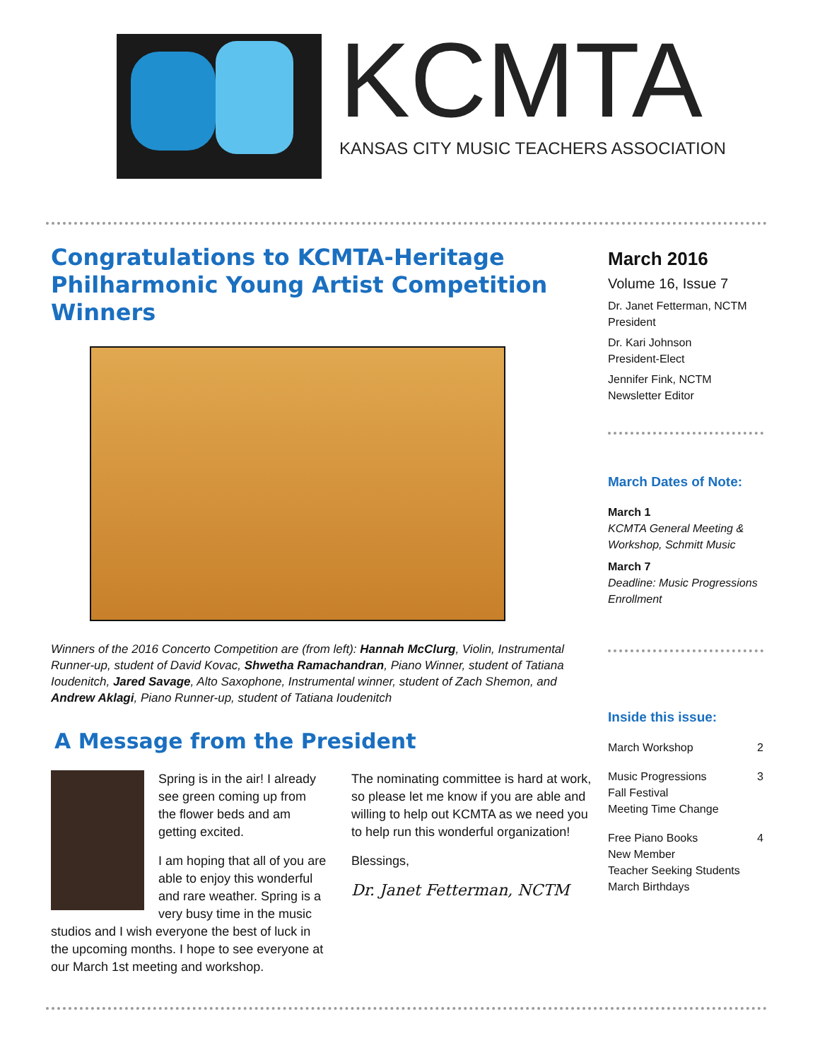KCMTA
KANSAS CITY MUSIC TEACHERS ASSOCIATION
Congratulations to KCMTA-Heritage Philharmonic Young Artist Competition Winners
Winners of the 2016 Concerto Competition are (from left): Hannah McClurg, Violin, Instrumental Runner-up, student of David Kovac, Shwetha Ramachandran, Piano Winner, student of Tatiana Ioudenitch, Jared Savage, Alto Saxophone, Instrumental winner, student of Zach Shemon, and Andrew Aklagi, Piano Runner-up, student of Tatiana Ioudenitch
A Message from the President
Spring is in the air! I already see green coming up from the flower beds and am getting excited.
I am hoping that all of you are able to enjoy this wonderful and rare weather. Spring is a very busy time in the music studios and I wish everyone the best of luck in the upcoming months. I hope to see everyone at our March 1st meeting and workshop.
The nominating committee is hard at work, so please let me know if you are able and willing to help out KCMTA as we need you to help run this wonderful organization!
Blessings,
Dr. Janet Fetterman, NCTM
March 2016
Volume 16, Issue 7
Dr. Janet Fetterman, NCTM
President
Dr. Kari Johnson
President-Elect
Jennifer Fink, NCTM
Newsletter Editor
March Dates of Note:
March 1
KCMTA General Meeting & Workshop, Schmitt Music
March 7
Deadline: Music Progressions Enrollment
Inside this issue:
March Workshop 2
Music Progressions
Fall Festival
Meeting Time Change 3
Free Piano Books
New Member
Teacher Seeking Students
March Birthdays 4